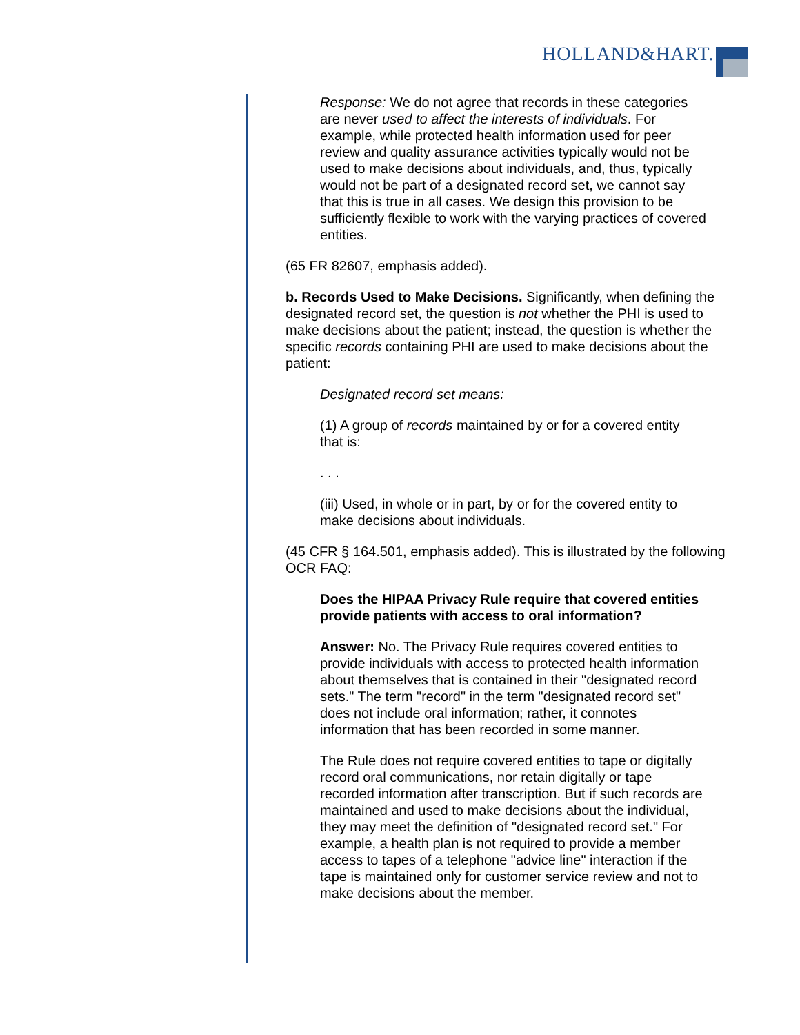HOLLAND&HART.
Response: We do not agree that records in these categories are never used to affect the interests of individuals. For example, while protected health information used for peer review and quality assurance activities typically would not be used to make decisions about individuals, and, thus, typically would not be part of a designated record set, we cannot say that this is true in all cases. We design this provision to be sufficiently flexible to work with the varying practices of covered entities.
(65 FR 82607, emphasis added).
b. Records Used to Make Decisions. Significantly, when defining the designated record set, the question is not whether the PHI is used to make decisions about the patient; instead, the question is whether the specific records containing PHI are used to make decisions about the patient:
Designated record set means:
(1) A group of records maintained by or for a covered entity that is:
. . .
(iii) Used, in whole or in part, by or for the covered entity to make decisions about individuals.
(45 CFR § 164.501, emphasis added). This is illustrated by the following OCR FAQ:
Does the HIPAA Privacy Rule require that covered entities provide patients with access to oral information?
Answer: No. The Privacy Rule requires covered entities to provide individuals with access to protected health information about themselves that is contained in their "designated record sets." The term "record" in the term "designated record set" does not include oral information; rather, it connotes information that has been recorded in some manner.
The Rule does not require covered entities to tape or digitally record oral communications, nor retain digitally or tape recorded information after transcription. But if such records are maintained and used to make decisions about the individual, they may meet the definition of "designated record set." For example, a health plan is not required to provide a member access to tapes of a telephone "advice line" interaction if the tape is maintained only for customer service review and not to make decisions about the member.